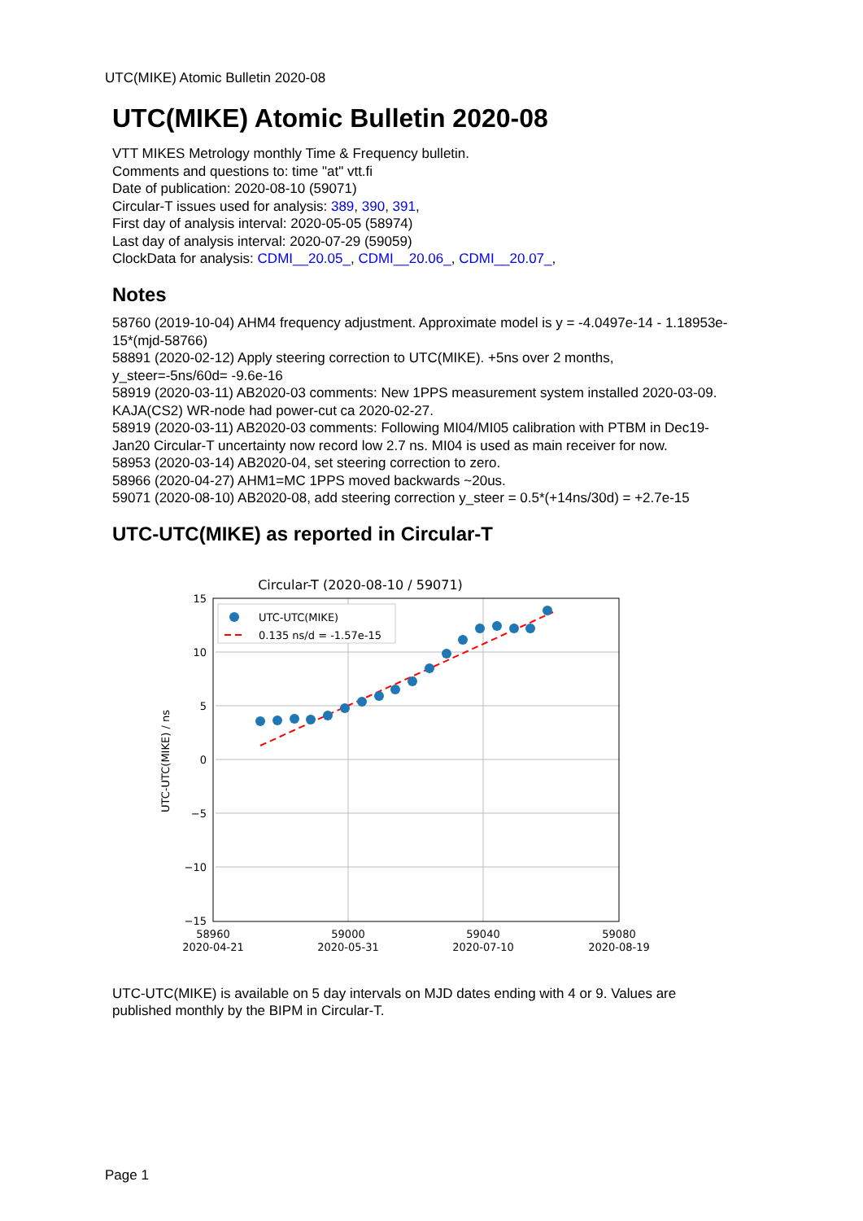UTC(MIKE) Atomic Bulletin 2020-08
UTC(MIKE) Atomic Bulletin 2020-08
VTT MIKES Metrology monthly Time & Frequency bulletin.
Comments and questions to: time "at" vtt.fi
Date of publication: 2020-08-10 (59071)
Circular-T issues used for analysis: 389, 390, 391,
First day of analysis interval: 2020-05-05 (58974)
Last day of analysis interval: 2020-07-29 (59059)
ClockData for analysis: CDMI__20.05_, CDMI__20.06_, CDMI__20.07_,
Notes
58760 (2019-10-04) AHM4 frequency adjustment. Approximate model is y = -4.0497e-14 - 1.18953e-15*(mjd-58766)
58891 (2020-02-12) Apply steering correction to UTC(MIKE). +5ns over 2 months, y_steer=-5ns/60d= -9.6e-16
58919 (2020-03-11) AB2020-03 comments: New 1PPS measurement system installed 2020-03-09. KAJA(CS2) WR-node had power-cut ca 2020-02-27.
58919 (2020-03-11) AB2020-03 comments: Following MI04/MI05 calibration with PTBM in Dec19-Jan20 Circular-T uncertainty now record low 2.7 ns. MI04 is used as main receiver for now.
58953 (2020-03-14) AB2020-04, set steering correction to zero.
58966 (2020-04-27) AHM1=MC 1PPS moved backwards ~20us.
59071 (2020-08-10) AB2020-08, add steering correction y_steer = 0.5*(+14ns/30d) = +2.7e-15
UTC-UTC(MIKE) as reported in Circular-T
Circular-T (2020-08-10 / 59071)
UTC-UTC(MIKE)
0.135 ns/d = -1.57e-15
15
10
5
0
−5
−10
−15
UTC-UTC(MIKE) / ns
58960
2020-04-21
59000
2020-05-31
59040
2020-07-10
59080
2020-08-19
UTC-UTC(MIKE) is available on 5 day intervals on MJD dates ending with 4 or 9. Values are published monthly by the BIPM in Circular-T.
Page 1